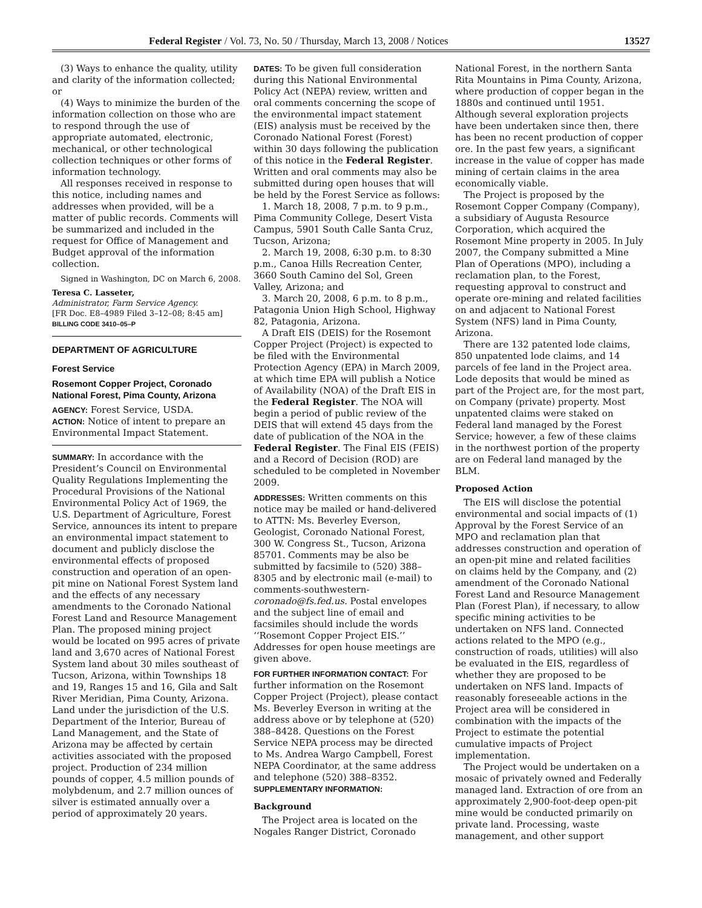Federal Register / Vol. 73, No. 50 / Thursday, March 13, 2008 / Notices 13527
(3) Ways to enhance the quality, utility and clarity of the information collected; or
(4) Ways to minimize the burden of the information collection on those who are to respond through the use of appropriate automated, electronic, mechanical, or other technological collection techniques or other forms of information technology.
All responses received in response to this notice, including names and addresses when provided, will be a matter of public records. Comments will be summarized and included in the request for Office of Management and Budget approval of the information collection.
Signed in Washington, DC on March 6, 2008.
Teresa C. Lasseter,
Administrator, Farm Service Agency.
[FR Doc. E8–4989 Filed 3–12–08; 8:45 am]
BILLING CODE 3410–05–P
DEPARTMENT OF AGRICULTURE
Forest Service
Rosemont Copper Project, Coronado National Forest, Pima County, Arizona
AGENCY: Forest Service, USDA.
ACTION: Notice of intent to prepare an Environmental Impact Statement.
SUMMARY: In accordance with the President’s Council on Environmental Quality Regulations Implementing the Procedural Provisions of the National Environmental Policy Act of 1969, the U.S. Department of Agriculture, Forest Service, announces its intent to prepare an environmental impact statement to document and publicly disclose the environmental effects of proposed construction and operation of an open-pit mine on National Forest System land and the effects of any necessary amendments to the Coronado National Forest Land and Resource Management Plan. The proposed mining project would be located on 995 acres of private land and 3,670 acres of National Forest System land about 30 miles southeast of Tucson, Arizona, within Townships 18 and 19, Ranges 15 and 16, Gila and Salt River Meridian, Pima County, Arizona. Land under the jurisdiction of the U.S. Department of the Interior, Bureau of Land Management, and the State of Arizona may be affected by certain activities associated with the proposed project. Production of 234 million pounds of copper, 4.5 million pounds of molybdenum, and 2.7 million ounces of silver is estimated annually over a period of approximately 20 years.
DATES: To be given full consideration during this National Environmental Policy Act (NEPA) review, written and oral comments concerning the scope of the environmental impact statement (EIS) analysis must be received by the Coronado National Forest (Forest) within 30 days following the publication of this notice in the Federal Register. Written and oral comments may also be submitted during open houses that will be held by the Forest Service as follows:
1. March 18, 2008, 7 p.m. to 9 p.m., Pima Community College, Desert Vista Campus, 5901 South Calle Santa Cruz, Tucson, Arizona;
2. March 19, 2008, 6:30 p.m. to 8:30 p.m., Canoa Hills Recreation Center, 3660 South Camino del Sol, Green Valley, Arizona; and
3. March 20, 2008, 6 p.m. to 8 p.m., Patagonia Union High School, Highway 82, Patagonia, Arizona.
A Draft EIS (DEIS) for the Rosemont Copper Project (Project) is expected to be filed with the Environmental Protection Agency (EPA) in March 2009, at which time EPA will publish a Notice of Availability (NOA) of the Draft EIS in the Federal Register. The NOA will begin a period of public review of the DEIS that will extend 45 days from the date of publication of the NOA in the Federal Register. The Final EIS (FEIS) and a Record of Decision (ROD) are scheduled to be completed in November 2009.
ADDRESSES: Written comments on this notice may be mailed or hand-delivered to ATTN: Ms. Beverley Everson, Geologist, Coronado National Forest, 300 W. Congress St., Tucson, Arizona 85701. Comments may be also be submitted by facsimile to (520) 388–8305 and by electronic mail (e-mail) to comments-southwestern-coronado@fs.fed.us. Postal envelopes and the subject line of email and facsimiles should include the words ‘‘Rosemont Copper Project EIS.’’ Addresses for open house meetings are given above.
FOR FURTHER INFORMATION CONTACT: For further information on the Rosemont Copper Project (Project), please contact Ms. Beverley Everson in writing at the address above or by telephone at (520) 388–8428. Questions on the Forest Service NEPA process may be directed to Ms. Andrea Wargo Campbell, Forest NEPA Coordinator, at the same address and telephone (520) 388–8352.
SUPPLEMENTARY INFORMATION:
Background
The Project area is located on the Nogales Ranger District, Coronado
National Forest, in the northern Santa Rita Mountains in Pima County, Arizona, where production of copper began in the 1880s and continued until 1951. Although several exploration projects have been undertaken since then, there has been no recent production of copper ore. In the past few years, a significant increase in the value of copper has made mining of certain claims in the area economically viable.
The Project is proposed by the Rosemont Copper Company (Company), a subsidiary of Augusta Resource Corporation, which acquired the Rosemont Mine property in 2005. In July 2007, the Company submitted a Mine Plan of Operations (MPO), including a reclamation plan, to the Forest, requesting approval to construct and operate ore-mining and related facilities on and adjacent to National Forest System (NFS) land in Pima County, Arizona.
There are 132 patented lode claims, 850 unpatented lode claims, and 14 parcels of fee land in the Project area. Lode deposits that would be mined as part of the Project are, for the most part, on Company (private) property. Most unpatented claims were staked on Federal land managed by the Forest Service; however, a few of these claims in the northwest portion of the property are on Federal land managed by the BLM.
Proposed Action
The EIS will disclose the potential environmental and social impacts of (1) Approval by the Forest Service of an MPO and reclamation plan that addresses construction and operation of an open-pit mine and related facilities on claims held by the Company, and (2) amendment of the Coronado National Forest Land and Resource Management Plan (Forest Plan), if necessary, to allow specific mining activities to be undertaken on NFS land. Connected actions related to the MPO (e.g., construction of roads, utilities) will also be evaluated in the EIS, regardless of whether they are proposed to be undertaken on NFS land. Impacts of reasonably foreseeable actions in the Project area will be considered in combination with the impacts of the Project to estimate the potential cumulative impacts of Project implementation.
The Project would be undertaken on a mosaic of privately owned and Federally managed land. Extraction of ore from an approximately 2,900-foot-deep open-pit mine would be conducted primarily on private land. Processing, waste management, and other support